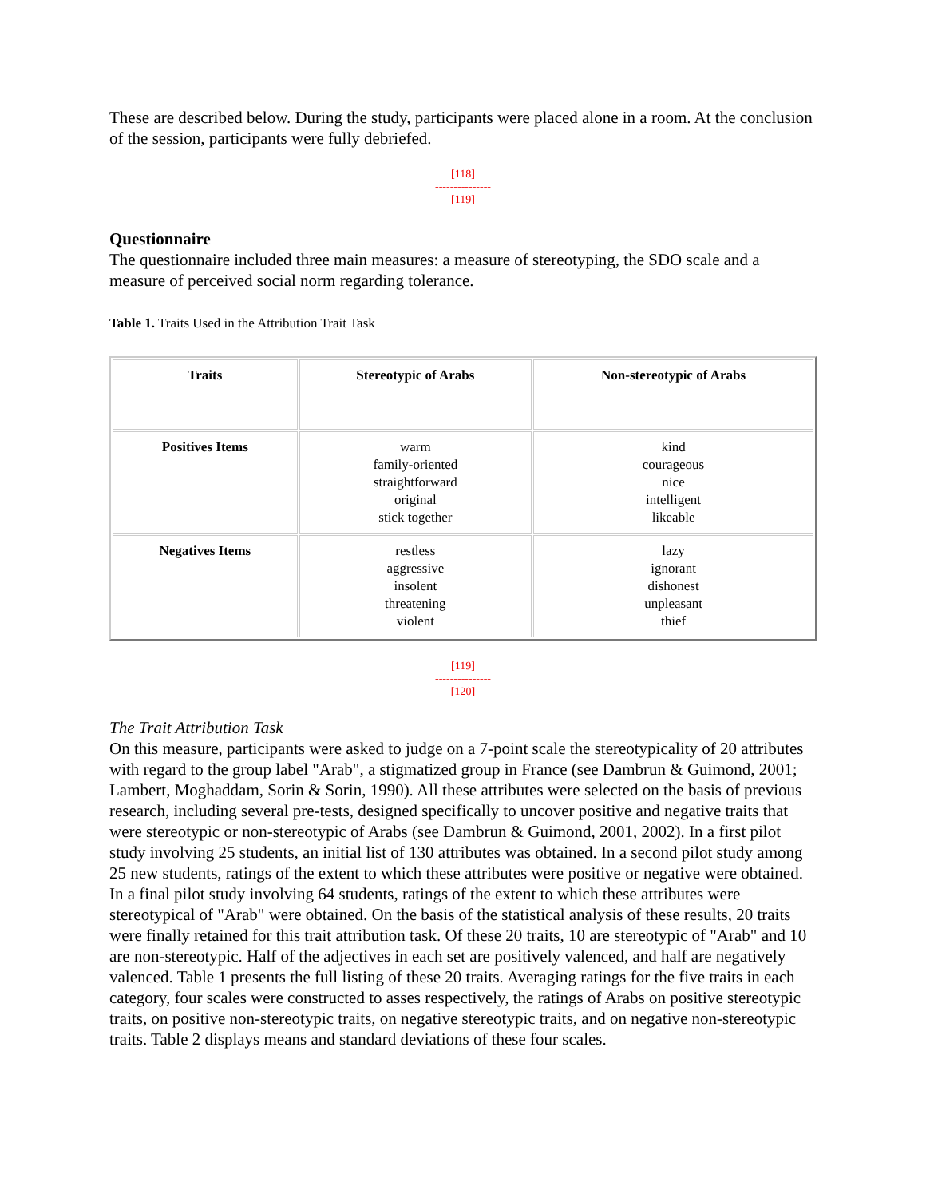These are described below. During the study, participants were placed alone in a room. At the conclusion of the session, participants were fully debriefed.
[118]
---------------
[119]
Questionnaire
The questionnaire included three main measures: a measure of stereotyping, the SDO scale and a measure of perceived social norm regarding tolerance.
Table 1. Traits Used in the Attribution Trait Task
| Traits | Stereotypic of Arabs | Non-stereotypic of Arabs |
| --- | --- | --- |
| Positives Items | warm family-oriented straightforward original stick together | kind courageous nice intelligent likeable |
| Negatives Items | restless aggressive insolent threatening violent | lazy ignorant dishonest unpleasant thief |
[119]
---------------
[120]
The Trait Attribution Task
On this measure, participants were asked to judge on a 7-point scale the stereotypicality of 20 attributes with regard to the group label "Arab", a stigmatized group in France (see Dambrun & Guimond, 2001; Lambert, Moghaddam, Sorin & Sorin, 1990). All these attributes were selected on the basis of previous research, including several pre-tests, designed specifically to uncover positive and negative traits that were stereotypic or non-stereotypic of Arabs (see Dambrun & Guimond, 2001, 2002). In a first pilot study involving 25 students, an initial list of 130 attributes was obtained. In a second pilot study among 25 new students, ratings of the extent to which these attributes were positive or negative were obtained. In a final pilot study involving 64 students, ratings of the extent to which these attributes were stereotypical of "Arab" were obtained. On the basis of the statistical analysis of these results, 20 traits were finally retained for this trait attribution task. Of these 20 traits, 10 are stereotypic of "Arab" and 10 are non-stereotypic. Half of the adjectives in each set are positively valenced, and half are negatively valenced. Table 1 presents the full listing of these 20 traits. Averaging ratings for the five traits in each category, four scales were constructed to asses respectively, the ratings of Arabs on positive stereotypic traits, on positive non-stereotypic traits, on negative stereotypic traits, and on negative non-stereotypic traits. Table 2 displays means and standard deviations of these four scales.